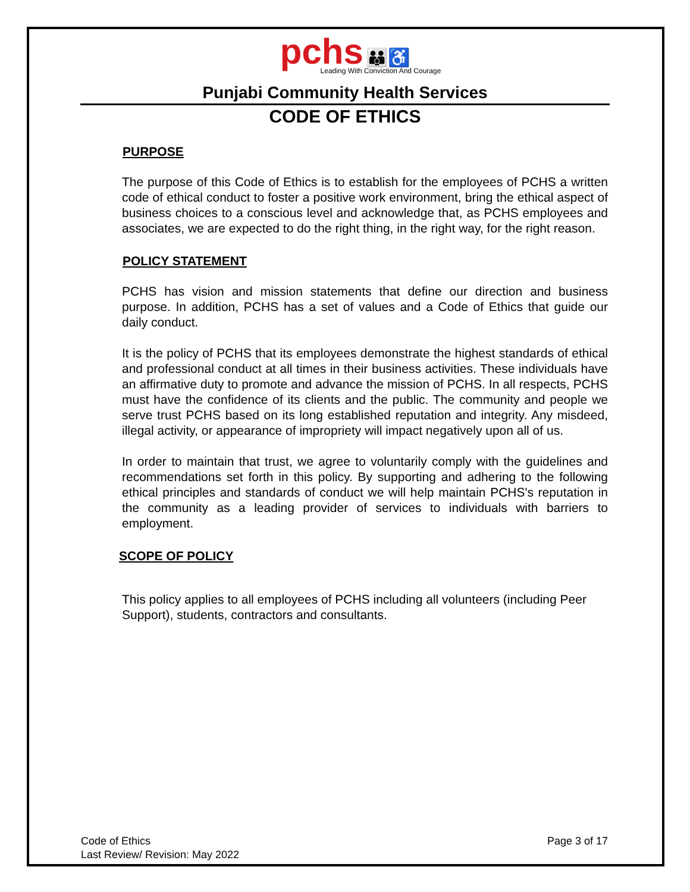pchs 👪♿
Leading With Conviction And Courage
Punjabi Community Health Services
CODE OF ETHICS
PURPOSE
The purpose of this Code of Ethics is to establish for the employees of PCHS a written code of ethical conduct to foster a positive work environment, bring the ethical aspect of business choices to a conscious level and acknowledge that, as PCHS employees and associates, we are expected to do the right thing, in the right way, for the right reason.
POLICY STATEMENT
PCHS has vision and mission statements that define our direction and business purpose. In addition, PCHS has a set of values and a Code of Ethics that guide our daily conduct.
It is the policy of PCHS that its employees demonstrate the highest standards of ethical and professional conduct at all times in their business activities. These individuals have an affirmative duty to promote and advance the mission of PCHS. In all respects, PCHS must have the confidence of its clients and the public. The community and people we serve trust PCHS based on its long established reputation and integrity. Any misdeed, illegal activity, or appearance of impropriety will impact negatively upon all of us.
In order to maintain that trust, we agree to voluntarily comply with the guidelines and recommendations set forth in this policy. By supporting and adhering to the following ethical principles and standards of conduct we will help maintain PCHS's reputation in the community as a leading provider of services to individuals with barriers to employment.
SCOPE OF POLICY
This policy applies to all employees of PCHS including all volunteers (including Peer Support), students, contractors and consultants.
Code of Ethics
Last Review/ Revision: May 2022
Page 3 of 17